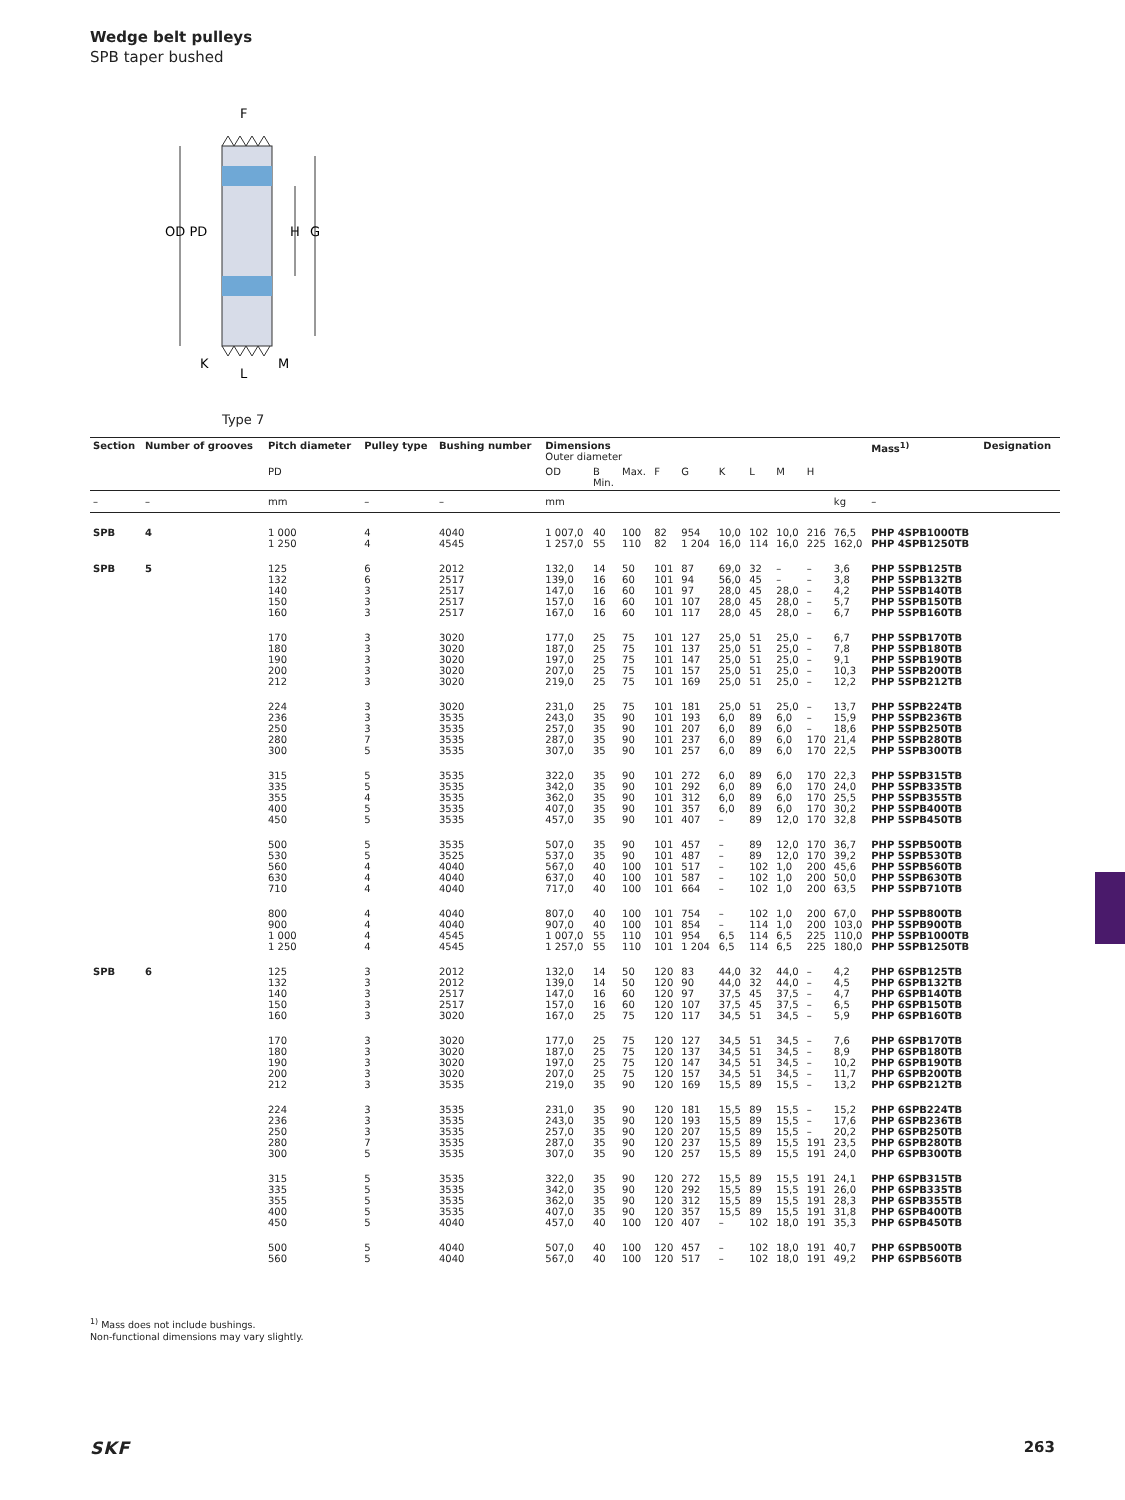Wedge belt pulleys
SPB taper bushed
OD PD
H
G
F
K
L
M
Type 7
| Section | Number of grooves | Pitch diameter | Pulley type | Bushing number | Dimensions Outer diameter | | | | | | | | | | Mass<sup>1)</sup> | Designation |
| --- | --- | --- | --- | --- | --- | --- | --- | --- | --- | --- | --- | --- | --- | --- | --- | --- |
| | | PD | | | OD | B Min. | Max. | F | G | K | L | M | H | | | |
| – | – | mm | – | – | mm | | | | | | | | | kg | – | |
| SPB | 4 | 1 000 | 4 | 4040 | 1 007,0 | 40 | 100 | 82 | 954 | 10,0 | 102 | 10,0 | 216 | 76,5 | PHP 4SPB1000TB | |
| | | 1 250 | 4 | 4545 | 1 257,0 | 55 | 110 | 82 | 1 204 | 16,0 | 114 | 16,0 | 225 | 162,0 | PHP 4SPB1250TB | |
| SPB | 5 | 125 | 6 | 2012 | 132,0 | 14 | 50 | 101 | 87 | 69,0 | 32 | – | – | 3,6 | PHP 5SPB125TB | |
| | | 132 | 6 | 2517 | 139,0 | 16 | 60 | 101 | 94 | 56,0 | 45 | – | – | 3,8 | PHP 5SPB132TB | |
| | | 140 | 3 | 2517 | 147,0 | 16 | 60 | 101 | 97 | 28,0 | 45 | 28,0 | – | 4,2 | PHP 5SPB140TB | |
| | | 150 | 3 | 2517 | 157,0 | 16 | 60 | 101 | 107 | 28,0 | 45 | 28,0 | – | 5,7 | PHP 5SPB150TB | |
| | | 160 | 3 | 2517 | 167,0 | 16 | 60 | 101 | 117 | 28,0 | 45 | 28,0 | – | 6,7 | PHP 5SPB160TB | |
| | | 170 | 3 | 3020 | 177,0 | 25 | 75 | 101 | 127 | 25,0 | 51 | 25,0 | – | 6,7 | PHP 5SPB170TB | |
| | | 180 | 3 | 3020 | 187,0 | 25 | 75 | 101 | 137 | 25,0 | 51 | 25,0 | – | 7,8 | PHP 5SPB180TB | |
| | | 190 | 3 | 3020 | 197,0 | 25 | 75 | 101 | 147 | 25,0 | 51 | 25,0 | – | 9,1 | PHP 5SPB190TB | |
| | | 200 | 3 | 3020 | 207,0 | 25 | 75 | 101 | 157 | 25,0 | 51 | 25,0 | – | 10,3 | PHP 5SPB200TB | |
| | | 212 | 3 | 3020 | 219,0 | 25 | 75 | 101 | 169 | 25,0 | 51 | 25,0 | – | 12,2 | PHP 5SPB212TB | |
| | | 224 | 3 | 3020 | 231,0 | 25 | 75 | 101 | 181 | 25,0 | 51 | 25,0 | – | 13,7 | PHP 5SPB224TB | |
| | | 236 | 3 | 3535 | 243,0 | 35 | 90 | 101 | 193 | 6,0 | 89 | 6,0 | – | 15,9 | PHP 5SPB236TB | |
| | | 250 | 3 | 3535 | 257,0 | 35 | 90 | 101 | 207 | 6,0 | 89 | 6,0 | – | 18,6 | PHP 5SPB250TB | |
| | | 280 | 7 | 3535 | 287,0 | 35 | 90 | 101 | 237 | 6,0 | 89 | 6,0 | 170 | 21,4 | PHP 5SPB280TB | |
| | | 300 | 5 | 3535 | 307,0 | 35 | 90 | 101 | 257 | 6,0 | 89 | 6,0 | 170 | 22,5 | PHP 5SPB300TB | |
| | | 315 | 5 | 3535 | 322,0 | 35 | 90 | 101 | 272 | 6,0 | 89 | 6,0 | 170 | 22,3 | PHP 5SPB315TB | |
| | | 335 | 5 | 3535 | 342,0 | 35 | 90 | 101 | 292 | 6,0 | 89 | 6,0 | 170 | 24,0 | PHP 5SPB335TB | |
| | | 355 | 4 | 3535 | 362,0 | 35 | 90 | 101 | 312 | 6,0 | 89 | 6,0 | 170 | 25,5 | PHP 5SPB355TB | |
| | | 400 | 5 | 3535 | 407,0 | 35 | 90 | 101 | 357 | 6,0 | 89 | 6,0 | 170 | 30,2 | PHP 5SPB400TB | |
| | | 450 | 5 | 3535 | 457,0 | 35 | 90 | 101 | 407 | – | 89 | 12,0 | 170 | 32,8 | PHP 5SPB450TB | |
| | | 500 | 5 | 3535 | 507,0 | 35 | 90 | 101 | 457 | – | 89 | 12,0 | 170 | 36,7 | PHP 5SPB500TB | |
| | | 530 | 5 | 3525 | 537,0 | 35 | 90 | 101 | 487 | – | 89 | 12,0 | 170 | 39,2 | PHP 5SPB530TB | |
| | | 560 | 4 | 4040 | 567,0 | 40 | 100 | 101 | 517 | – | 102 | 1,0 | 200 | 45,6 | PHP 5SPB560TB | |
| | | 630 | 4 | 4040 | 637,0 | 40 | 100 | 101 | 587 | – | 102 | 1,0 | 200 | 50,0 | PHP 5SPB630TB | |
| | | 710 | 4 | 4040 | 717,0 | 40 | 100 | 101 | 664 | – | 102 | 1,0 | 200 | 63,5 | PHP 5SPB710TB | |
| | | 800 | 4 | 4040 | 807,0 | 40 | 100 | 101 | 754 | – | 102 | 1,0 | 200 | 67,0 | PHP 5SPB800TB | |
| | | 900 | 4 | 4040 | 907,0 | 40 | 100 | 101 | 854 | – | 114 | 1,0 | 200 | 103,0 | PHP 5SPB900TB | |
| | | 1 000 | 4 | 4545 | 1 007,0 | 55 | 110 | 101 | 954 | 6,5 | 114 | 6,5 | 225 | 110,0 | PHP 5SPB1000TB | |
| | | 1 250 | 4 | 4545 | 1 257,0 | 55 | 110 | 101 | 1 204 | 6,5 | 114 | 6,5 | 225 | 180,0 | PHP 5SPB1250TB | |
| SPB | 6 | 125 | 3 | 2012 | 132,0 | 14 | 50 | 120 | 83 | 44,0 | 32 | 44,0 | – | 4,2 | PHP 6SPB125TB | |
| | | 132 | 3 | 2012 | 139,0 | 14 | 50 | 120 | 90 | 44,0 | 32 | 44,0 | – | 4,5 | PHP 6SPB132TB | |
| | | 140 | 3 | 2517 | 147,0 | 16 | 60 | 120 | 97 | 37,5 | 45 | 37,5 | – | 4,7 | PHP 6SPB140TB | |
| | | 150 | 3 | 2517 | 157,0 | 16 | 60 | 120 | 107 | 37,5 | 45 | 37,5 | – | 6,5 | PHP 6SPB150TB | |
| | | 160 | 3 | 3020 | 167,0 | 25 | 75 | 120 | 117 | 34,5 | 51 | 34,5 | – | 5,9 | PHP 6SPB160TB | |
| | | 170 | 3 | 3020 | 177,0 | 25 | 75 | 120 | 127 | 34,5 | 51 | 34,5 | – | 7,6 | PHP 6SPB170TB | |
| | | 180 | 3 | 3020 | 187,0 | 25 | 75 | 120 | 137 | 34,5 | 51 | 34,5 | – | 8,9 | PHP 6SPB180TB | |
| | | 190 | 3 | 3020 | 197,0 | 25 | 75 | 120 | 147 | 34,5 | 51 | 34,5 | – | 10,2 | PHP 6SPB190TB | |
| | | 200 | 3 | 3020 | 207,0 | 25 | 75 | 120 | 157 | 34,5 | 51 | 34,5 | – | 11,7 | PHP 6SPB200TB | |
| | | 212 | 3 | 3535 | 219,0 | 35 | 90 | 120 | 169 | 15,5 | 89 | 15,5 | – | 13,2 | PHP 6SPB212TB | |
| | | 224 | 3 | 3535 | 231,0 | 35 | 90 | 120 | 181 | 15,5 | 89 | 15,5 | – | 15,2 | PHP 6SPB224TB | |
| | | 236 | 3 | 3535 | 243,0 | 35 | 90 | 120 | 193 | 15,5 | 89 | 15,5 | – | 17,6 | PHP 6SPB236TB | |
| | | 250 | 3 | 3535 | 257,0 | 35 | 90 | 120 | 207 | 15,5 | 89 | 15,5 | – | 20,2 | PHP 6SPB250TB | |
| | | 280 | 7 | 3535 | 287,0 | 35 | 90 | 120 | 237 | 15,5 | 89 | 15,5 | 191 | 23,5 | PHP 6SPB280TB | |
| | | 300 | 5 | 3535 | 307,0 | 35 | 90 | 120 | 257 | 15,5 | 89 | 15,5 | 191 | 24,0 | PHP 6SPB300TB | |
| | | 315 | 5 | 3535 | 322,0 | 35 | 90 | 120 | 272 | 15,5 | 89 | 15,5 | 191 | 24,1 | PHP 6SPB315TB | |
| | | 335 | 5 | 3535 | 342,0 | 35 | 90 | 120 | 292 | 15,5 | 89 | 15,5 | 191 | 26,0 | PHP 6SPB335TB | |
| | | 355 | 5 | 3535 | 362,0 | 35 | 90 | 120 | 312 | 15,5 | 89 | 15,5 | 191 | 28,3 | PHP 6SPB355TB | |
| | | 400 | 5 | 3535 | 407,0 | 35 | 90 | 120 | 357 | 15,5 | 89 | 15,5 | 191 | 31,8 | PHP 6SPB400TB | |
| | | 450 | 5 | 4040 | 457,0 | 40 | 100 | 120 | 407 | – | 102 | 18,0 | 191 | 35,3 | PHP 6SPB450TB | |
| | | 500 | 5 | 4040 | 507,0 | 40 | 100 | 120 | 457 | – | 102 | 18,0 | 191 | 40,7 | PHP 6SPB500TB | |
| | | 560 | 5 | 4040 | 567,0 | 40 | 100 | 120 | 517 | – | 102 | 18,0 | 191 | 49,2 | PHP 6SPB560TB | |
<sup>1)</sup> Mass does not include bushings.
Non-functional dimensions may vary slightly.
SKF 263